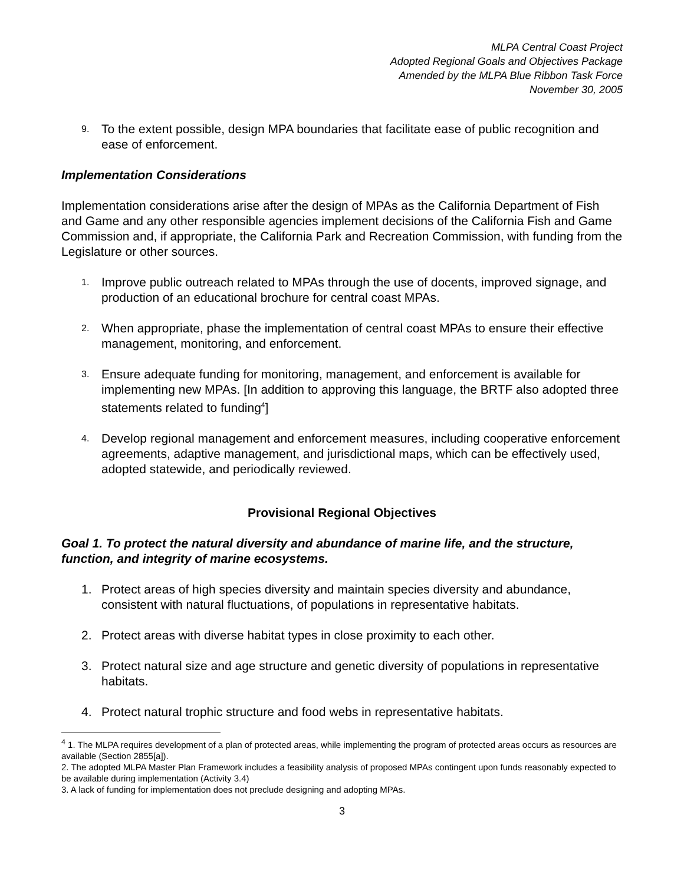MLPA Central Coast Project
Adopted Regional Goals and Objectives Package
Amended by the MLPA Blue Ribbon Task Force
November 30, 2005
9. To the extent possible, design MPA boundaries that facilitate ease of public recognition and ease of enforcement.
Implementation Considerations
Implementation considerations arise after the design of MPAs as the California Department of Fish and Game and any other responsible agencies implement decisions of the California Fish and Game Commission and, if appropriate, the California Park and Recreation Commission, with funding from the Legislature or other sources.
1. Improve public outreach related to MPAs through the use of docents, improved signage, and production of an educational brochure for central coast MPAs.
2. When appropriate, phase the implementation of central coast MPAs to ensure their effective management, monitoring, and enforcement.
3. Ensure adequate funding for monitoring, management, and enforcement is available for implementing new MPAs. [In addition to approving this language, the BRTF also adopted three statements related to funding<sup>4</sup>]
4. Develop regional management and enforcement measures, including cooperative enforcement agreements, adaptive management, and jurisdictional maps, which can be effectively used, adopted statewide, and periodically reviewed.
Provisional Regional Objectives
Goal 1. To protect the natural diversity and abundance of marine life, and the structure, function, and integrity of marine ecosystems.
1. Protect areas of high species diversity and maintain species diversity and abundance, consistent with natural fluctuations, of populations in representative habitats.
2. Protect areas with diverse habitat types in close proximity to each other.
3. Protect natural size and age structure and genetic diversity of populations in representative habitats.
4. Protect natural trophic structure and food webs in representative habitats.
<sup>4</sup> 1. The MLPA requires development of a plan of protected areas, while implementing the program of protected areas occurs as resources are available (Section 2855[a]).
2. The adopted MLPA Master Plan Framework includes a feasibility analysis of proposed MPAs contingent upon funds reasonably expected to be available during implementation (Activity 3.4)
3. A lack of funding for implementation does not preclude designing and adopting MPAs.
3